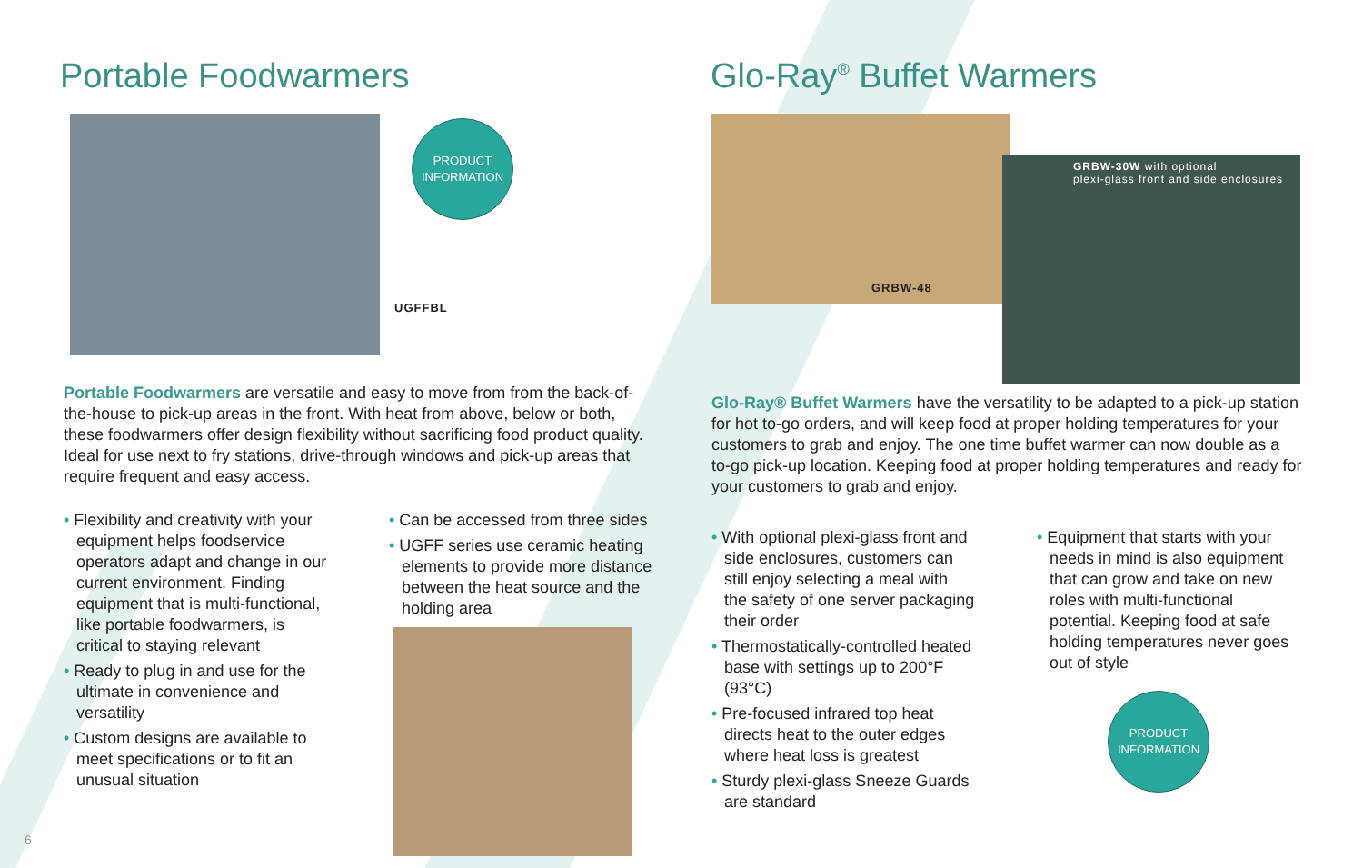Portable Foodwarmers
PRODUCT
INFORMATION
UGFFBL
Portable Foodwarmers are versatile and easy to move from from the back-of-the-house to pick-up areas in the front. With heat from above, below or both, these foodwarmers offer design flexibility without sacrificing food product quality. Ideal for use next to fry stations, drive-through windows and pick-up areas that require frequent and easy access.
• Flexibility and creativity with your equipment helps foodservice operators adapt and change in our current environment. Finding equipment that is multi-functional, like portable foodwarmers, is critical to staying relevant
• Ready to plug in and use for the ultimate in convenience and versatility
• Custom designs are available to meet specifications or to fit an unusual situation
• Can be accessed from three sides
• UGFF series use ceramic heating elements to provide more distance between the heat source and the holding area
6
Glo-Ray<sup>®</sup> Buffet Warmers
GRBW-48
GRBW-30W with optional
plexi-glass front and side enclosures
Glo-Ray® Buffet Warmers have the versatility to be adapted to a pick-up station for hot to-go orders, and will keep food at proper holding temperatures for your customers to grab and enjoy. The one time buffet warmer can now double as a to-go pick-up location. Keeping food at proper holding temperatures and ready for your customers to grab and enjoy.
• With optional plexi-glass front and side enclosures, customers can still enjoy selecting a meal with the safety of one server packaging their order
• Thermostatically-controlled heated base with settings up to 200°F (93°C)
• Pre-focused infrared top heat directs heat to the outer edges where heat loss is greatest
• Sturdy plexi-glass Sneeze Guards are standard
• Equipment that starts with your needs in mind is also equipment that can grow and take on new roles with multi-functional potential. Keeping food at safe holding temperatures never goes out of style
PRODUCT
INFORMATION